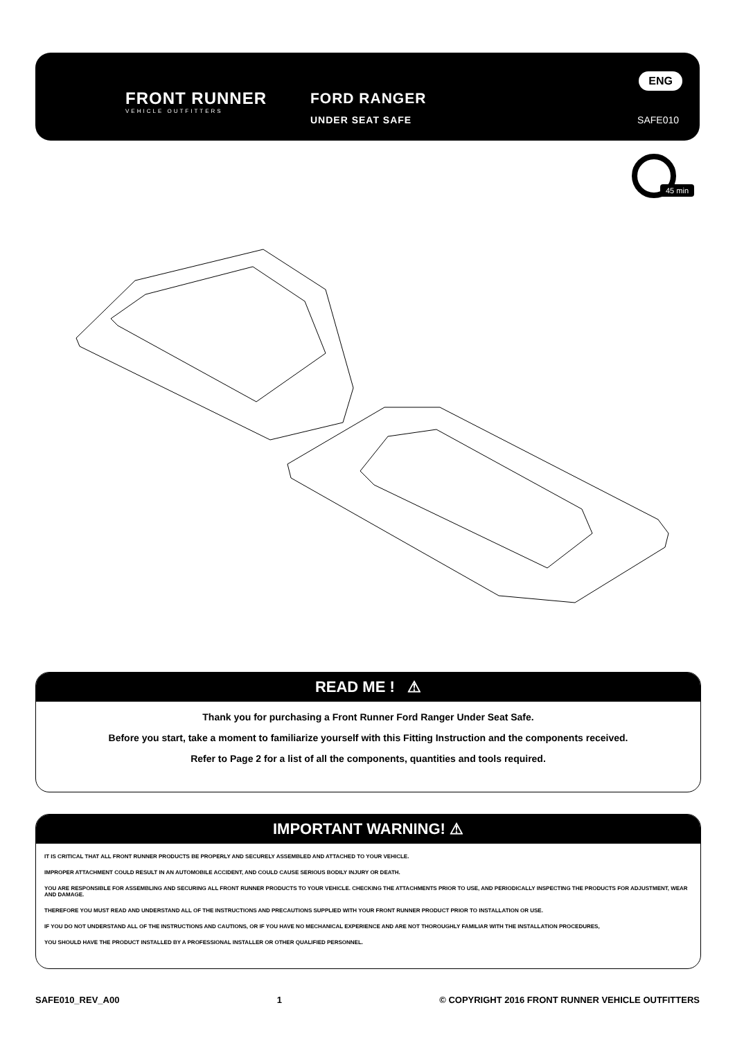FRONT RUNNER
VEHICLE OUTFITTERS
FORD RANGER
UNDER SEAT SAFE
ENG
SAFE010
45 min
READ ME ! ⚠
Thank you for purchasing a Front Runner Ford Ranger Under Seat Safe.
Before you start, take a moment to familiarize yourself with this Fitting Instruction and the components received.
Refer to Page 2 for a list of all the components, quantities and tools required.
IMPORTANT WARNING! ⚠
IT IS CRITICAL THAT ALL FRONT RUNNER PRODUCTS BE PROPERLY AND SECURELY ASSEMBLED AND ATTACHED TO YOUR VEHICLE.
IMPROPER ATTACHMENT COULD RESULT IN AN AUTOMOBILE ACCIDENT, AND COULD CAUSE SERIOUS BODILY INJURY OR DEATH.
YOU ARE RESPONSIBLE FOR ASSEMBLING AND SECURING ALL FRONT RUNNER PRODUCTS TO YOUR VEHICLE. CHECKING THE ATTACHMENTS PRIOR TO USE, AND PERIODICALLY INSPECTING THE PRODUCTS FOR ADJUSTMENT, WEAR AND DAMAGE.
THEREFORE YOU MUST READ AND UNDERSTAND ALL OF THE INSTRUCTIONS AND PRECAUTIONS SUPPLIED WITH YOUR FRONT RUNNER PRODUCT PRIOR TO INSTALLATION OR USE.
IF YOU DO NOT UNDERSTAND ALL OF THE INSTRUCTIONS AND CAUTIONS, OR IF YOU HAVE NO MECHANICAL EXPERIENCE AND ARE NOT THOROUGHLY FAMILIAR WITH THE INSTALLATION PROCEDURES,
YOU SHOULD HAVE THE PRODUCT INSTALLED BY A PROFESSIONAL INSTALLER OR OTHER QUALIFIED PERSONNEL.
SAFE010_REV_A00 1 © COPYRIGHT 2016 FRONT RUNNER VEHICLE OUTFITTERS